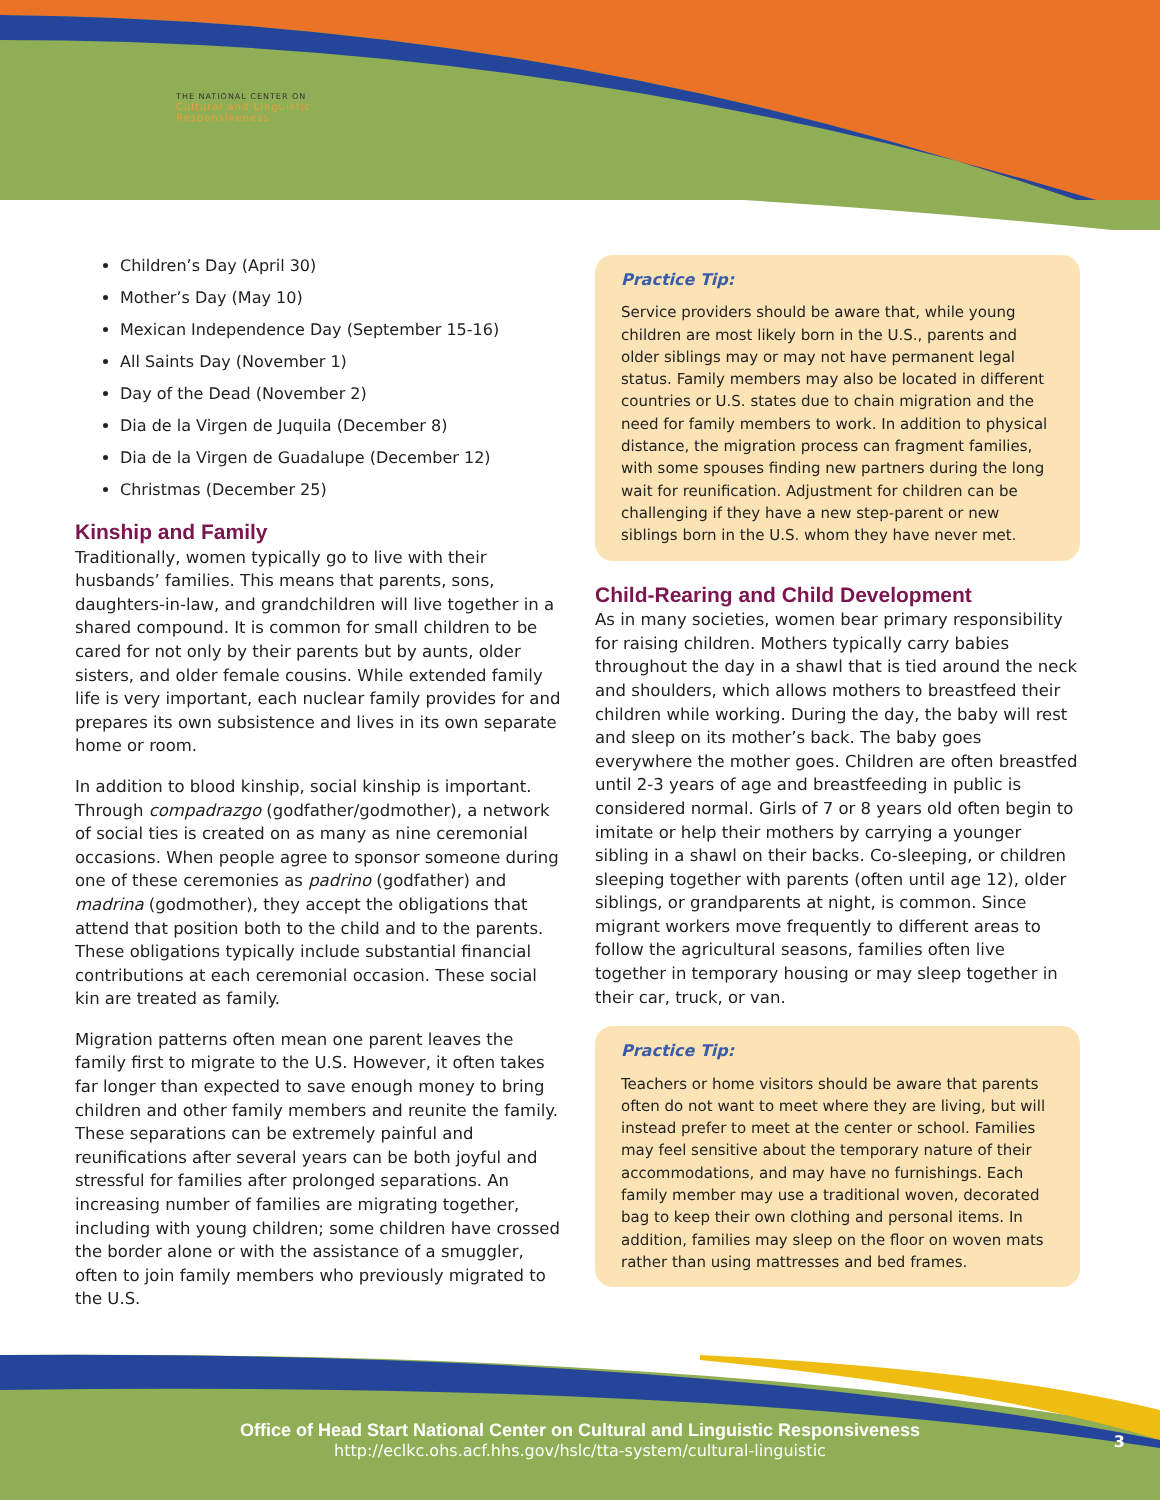THE NATIONAL CENTER ON
Cultural and Linguistic
Responsiveness
Children’s Day (April 30)
Mother’s Day (May 10)
Mexican Independence Day (September 15-16)
All Saints Day (November 1)
Day of the Dead (November 2)
Dia de la Virgen de Juquila (December 8)
Dia de la Virgen de Guadalupe (December 12)
Christmas (December 25)
Kinship and Family
Traditionally, women typically go to live with their husbands’ families. This means that parents, sons, daughters-in-law, and grandchildren will live together in a shared compound. It is common for small children to be cared for not only by their parents but by aunts, older sisters, and older female cousins. While extended family life is very important, each nuclear family provides for and prepares its own subsistence and lives in its own separate home or room.
In addition to blood kinship, social kinship is important. Through compadrazgo (godfather/godmother), a network of social ties is created on as many as nine ceremonial occasions. When people agree to sponsor someone during one of these ceremonies as padrino (godfather) and madrina (godmother), they accept the obligations that attend that position both to the child and to the parents. These obligations typically include substantial financial contributions at each ceremonial occasion. These social kin are treated as family.
Migration patterns often mean one parent leaves the family first to migrate to the U.S. However, it often takes far longer than expected to save enough money to bring children and other family members and reunite the family. These separations can be extremely painful and reunifications after several years can be both joyful and stressful for families after prolonged separations. An increasing number of families are migrating together, including with young children; some children have crossed the border alone or with the assistance of a smuggler, often to join family members who previously migrated to the U.S.
Practice Tip:
Service providers should be aware that, while young children are most likely born in the U.S., parents and older siblings may or may not have permanent legal status. Family members may also be located in different countries or U.S. states due to chain migration and the need for family members to work. In addition to physical distance, the migration process can fragment families, with some spouses finding new partners during the long wait for reunification. Adjustment for children can be challenging if they have a new step-parent or new siblings born in the U.S. whom they have never met.
Child-Rearing and Child Development
As in many societies, women bear primary responsibility for raising children. Mothers typically carry babies throughout the day in a shawl that is tied around the neck and shoulders, which allows mothers to breastfeed their children while working. During the day, the baby will rest and sleep on its mother’s back. The baby goes everywhere the mother goes. Children are often breastfed until 2-3 years of age and breastfeeding in public is considered normal. Girls of 7 or 8 years old often begin to imitate or help their mothers by carrying a younger sibling in a shawl on their backs. Co-sleeping, or children sleeping together with parents (often until age 12), older siblings, or grandparents at night, is common. Since migrant workers move frequently to different areas to follow the agricultural seasons, families often live together in temporary housing or may sleep together in their car, truck, or van.
Practice Tip:
Teachers or home visitors should be aware that parents often do not want to meet where they are living, but will instead prefer to meet at the center or school. Families may feel sensitive about the temporary nature of their accommodations, and may have no furnishings. Each family member may use a traditional woven, decorated bag to keep their own clothing and personal items. In addition, families may sleep on the floor on woven mats rather than using mattresses and bed frames.
Office of Head Start National Center on Cultural and Linguistic Responsiveness
http://eclkc.ohs.acf.hhs.gov/hslc/tta-system/cultural-linguistic
3